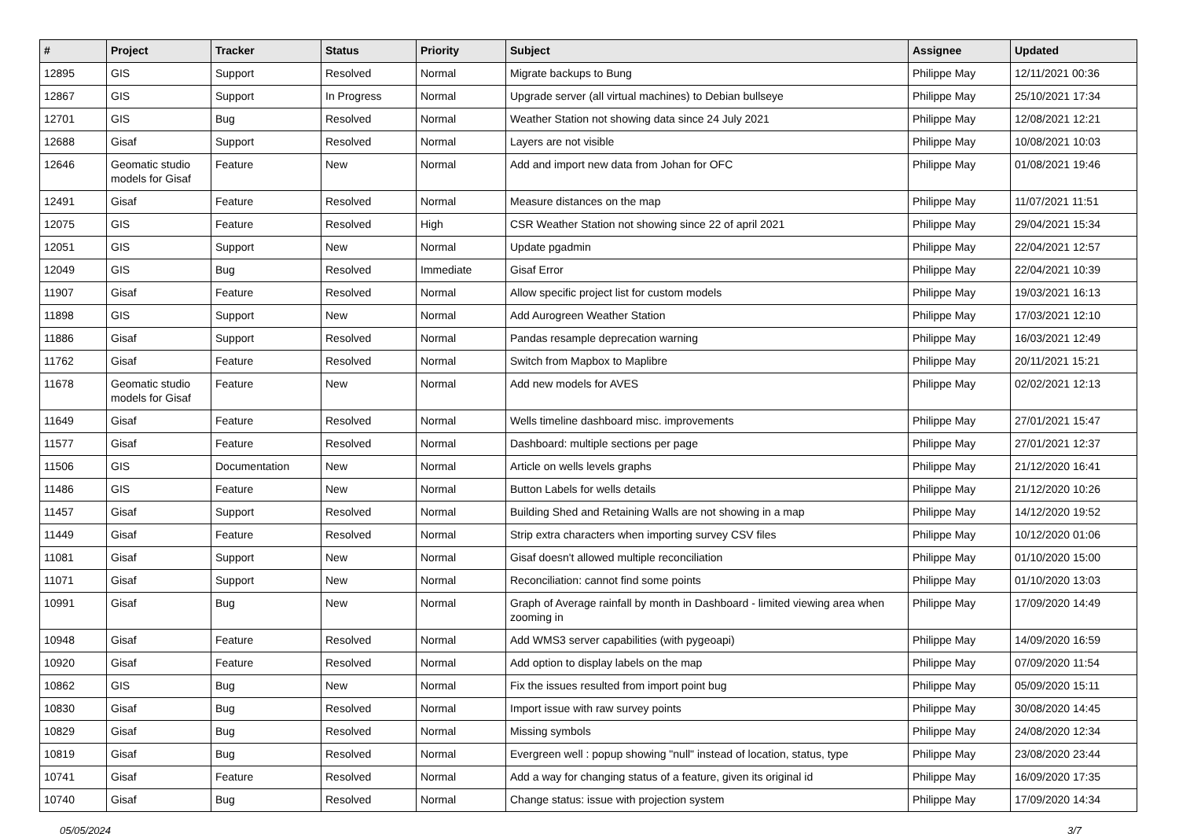| # | Project | Tracker | Status | Priority | Subject | Assignee | Updated |
| --- | --- | --- | --- | --- | --- | --- | --- |
| 12895 | GIS | Support | Resolved | Normal | Migrate backups to Bung | Philippe May | 12/11/2021 00:36 |
| 12867 | GIS | Support | In Progress | Normal | Upgrade server (all virtual machines) to Debian bullseye | Philippe May | 25/10/2021 17:34 |
| 12701 | GIS | Bug | Resolved | Normal | Weather Station not showing data since 24 July 2021 | Philippe May | 12/08/2021 12:21 |
| 12688 | Gisaf | Support | Resolved | Normal | Layers are not visible | Philippe May | 10/08/2021 10:03 |
| 12646 | Geomatic studio models for Gisaf | Feature | New | Normal | Add and import new data from Johan for OFC | Philippe May | 01/08/2021 19:46 |
| 12491 | Gisaf | Feature | Resolved | Normal | Measure distances on the map | Philippe May | 11/07/2021 11:51 |
| 12075 | GIS | Feature | Resolved | High | CSR Weather Station not showing since 22 of april 2021 | Philippe May | 29/04/2021 15:34 |
| 12051 | GIS | Support | New | Normal | Update pgadmin | Philippe May | 22/04/2021 12:57 |
| 12049 | GIS | Bug | Resolved | Immediate | Gisaf Error | Philippe May | 22/04/2021 10:39 |
| 11907 | Gisaf | Feature | Resolved | Normal | Allow specific project list for custom models | Philippe May | 19/03/2021 16:13 |
| 11898 | GIS | Support | New | Normal | Add Aurogreen Weather Station | Philippe May | 17/03/2021 12:10 |
| 11886 | Gisaf | Support | Resolved | Normal | Pandas resample deprecation warning | Philippe May | 16/03/2021 12:49 |
| 11762 | Gisaf | Feature | Resolved | Normal | Switch from Mapbox to Maplibre | Philippe May | 20/11/2021 15:21 |
| 11678 | Geomatic studio models for Gisaf | Feature | New | Normal | Add new models for AVES | Philippe May | 02/02/2021 12:13 |
| 11649 | Gisaf | Feature | Resolved | Normal | Wells timeline dashboard misc. improvements | Philippe May | 27/01/2021 15:47 |
| 11577 | Gisaf | Feature | Resolved | Normal | Dashboard: multiple sections per page | Philippe May | 27/01/2021 12:37 |
| 11506 | GIS | Documentation | New | Normal | Article on wells levels graphs | Philippe May | 21/12/2020 16:41 |
| 11486 | GIS | Feature | New | Normal | Button Labels for wells details | Philippe May | 21/12/2020 10:26 |
| 11457 | Gisaf | Support | Resolved | Normal | Building Shed and Retaining Walls are not showing in a map | Philippe May | 14/12/2020 19:52 |
| 11449 | Gisaf | Feature | Resolved | Normal | Strip extra characters when importing survey CSV files | Philippe May | 10/12/2020 01:06 |
| 11081 | Gisaf | Support | New | Normal | Gisaf doesn't allowed multiple reconciliation | Philippe May | 01/10/2020 15:00 |
| 11071 | Gisaf | Support | New | Normal | Reconciliation: cannot find some points | Philippe May | 01/10/2020 13:03 |
| 10991 | Gisaf | Bug | New | Normal | Graph of Average rainfall by month in Dashboard - limited viewing area when zooming in | Philippe May | 17/09/2020 14:49 |
| 10948 | Gisaf | Feature | Resolved | Normal | Add WMS3 server capabilities (with pygeoapi) | Philippe May | 14/09/2020 16:59 |
| 10920 | Gisaf | Feature | Resolved | Normal | Add option to display labels on the map | Philippe May | 07/09/2020 11:54 |
| 10862 | GIS | Bug | New | Normal | Fix the issues resulted from import point bug | Philippe May | 05/09/2020 15:11 |
| 10830 | Gisaf | Bug | Resolved | Normal | Import issue with raw survey points | Philippe May | 30/08/2020 14:45 |
| 10829 | Gisaf | Bug | Resolved | Normal | Missing symbols | Philippe May | 24/08/2020 12:34 |
| 10819 | Gisaf | Bug | Resolved | Normal | Evergreen well : popup showing "null" instead of location, status, type | Philippe May | 23/08/2020 23:44 |
| 10741 | Gisaf | Feature | Resolved | Normal | Add a way for changing status of a feature, given its original id | Philippe May | 16/09/2020 17:35 |
| 10740 | Gisaf | Bug | Resolved | Normal | Change status: issue with projection system | Philippe May | 17/09/2020 14:34 |
05/05/2024 3/7